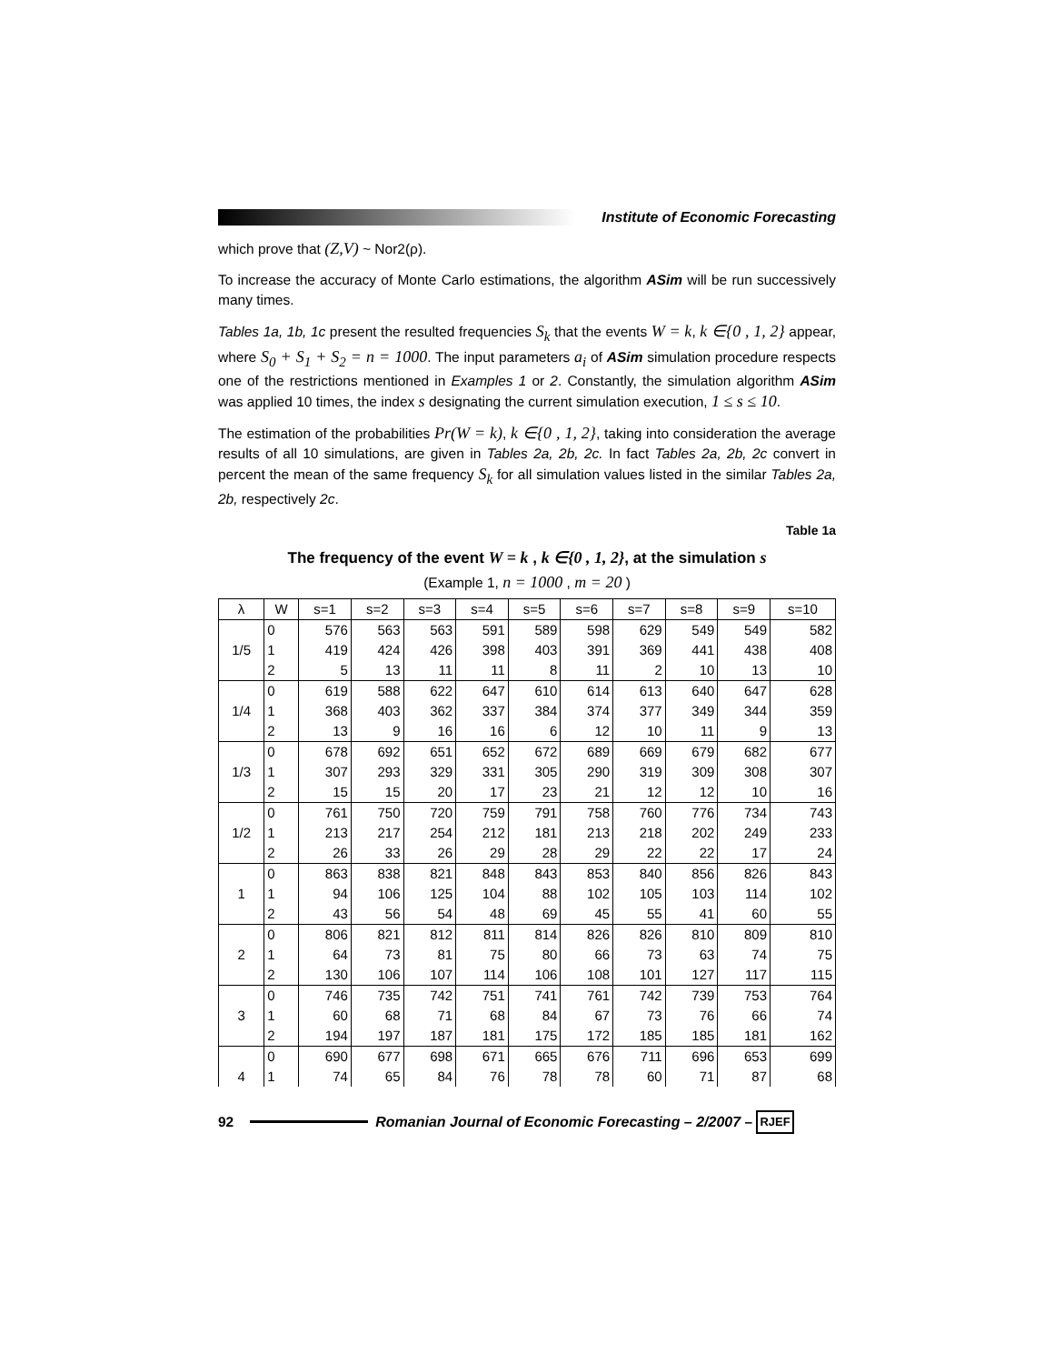Institute of Economic Forecasting
which prove that (Z,V) ~ Nor2(ρ).
To increase the accuracy of Monte Carlo estimations, the algorithm ASim will be run successively many times.
Tables 1a, 1b, 1c present the resulted frequencies S<sub>k</sub> that the events W = k, k ∈{0 , 1, 2} appear, where S<sub>0</sub> + S<sub>1</sub> + S<sub>2</sub> = n = 1000. The input parameters a<sub>i</sub> of ASim simulation procedure respects one of the restrictions mentioned in Examples 1 or 2. Constantly, the simulation algorithm ASim was applied 10 times, the index s designating the current simulation execution, 1 ≤ s ≤ 10.
The estimation of the probabilities Pr(W = k), k ∈{0 , 1, 2}, taking into consideration the average results of all 10 simulations, are given in Tables 2a, 2b, 2c. In fact Tables 2a, 2b, 2c convert in percent the mean of the same frequency S<sub>k</sub> for all simulation values listed in the similar Tables 2a, 2b, respectively 2c.
Table 1a
The frequency of the event W = k , k ∈{0 , 1, 2}, at the simulation s
(Example 1, n = 1000 , m = 20 )
| λ | W | s=1 | s=2 | s=3 | s=4 | s=5 | s=6 | s=7 | s=8 | s=9 | s=10 |
| --- | --- | --- | --- | --- | --- | --- | --- | --- | --- | --- | --- |
| 1/5 | 0 | 576 | 563 | 563 | 591 | 589 | 598 | 629 | 549 | 549 | 582 |
| | 1 | 419 | 424 | 426 | 398 | 403 | 391 | 369 | 441 | 438 | 408 |
| | 2 | 5 | 13 | 11 | 11 | 8 | 11 | 2 | 10 | 13 | 10 |
| 1/4 | 0 | 619 | 588 | 622 | 647 | 610 | 614 | 613 | 640 | 647 | 628 |
| | 1 | 368 | 403 | 362 | 337 | 384 | 374 | 377 | 349 | 344 | 359 |
| | 2 | 13 | 9 | 16 | 16 | 6 | 12 | 10 | 11 | 9 | 13 |
| 1/3 | 0 | 678 | 692 | 651 | 652 | 672 | 689 | 669 | 679 | 682 | 677 |
| | 1 | 307 | 293 | 329 | 331 | 305 | 290 | 319 | 309 | 308 | 307 |
| | 2 | 15 | 15 | 20 | 17 | 23 | 21 | 12 | 12 | 10 | 16 |
| 1/2 | 0 | 761 | 750 | 720 | 759 | 791 | 758 | 760 | 776 | 734 | 743 |
| | 1 | 213 | 217 | 254 | 212 | 181 | 213 | 218 | 202 | 249 | 233 |
| | 2 | 26 | 33 | 26 | 29 | 28 | 29 | 22 | 22 | 17 | 24 |
| 1 | 0 | 863 | 838 | 821 | 848 | 843 | 853 | 840 | 856 | 826 | 843 |
| | 1 | 94 | 106 | 125 | 104 | 88 | 102 | 105 | 103 | 114 | 102 |
| | 2 | 43 | 56 | 54 | 48 | 69 | 45 | 55 | 41 | 60 | 55 |
| 2 | 0 | 806 | 821 | 812 | 811 | 814 | 826 | 826 | 810 | 809 | 810 |
| | 1 | 64 | 73 | 81 | 75 | 80 | 66 | 73 | 63 | 74 | 75 |
| | 2 | 130 | 106 | 107 | 114 | 106 | 108 | 101 | 127 | 117 | 115 |
| 3 | 0 | 746 | 735 | 742 | 751 | 741 | 761 | 742 | 739 | 753 | 764 |
| | 1 | 60 | 68 | 71 | 68 | 84 | 67 | 73 | 76 | 66 | 74 |
| | 2 | 194 | 197 | 187 | 181 | 175 | 172 | 185 | 185 | 181 | 162 |
| 4 | 0 | 690 | 677 | 698 | 671 | 665 | 676 | 711 | 696 | 653 | 699 |
| | 1 | 74 | 65 | 84 | 76 | 78 | 78 | 60 | 71 | 87 | 68 |
92
Romanian Journal of Economic Forecasting – 2/2007 – RJEF